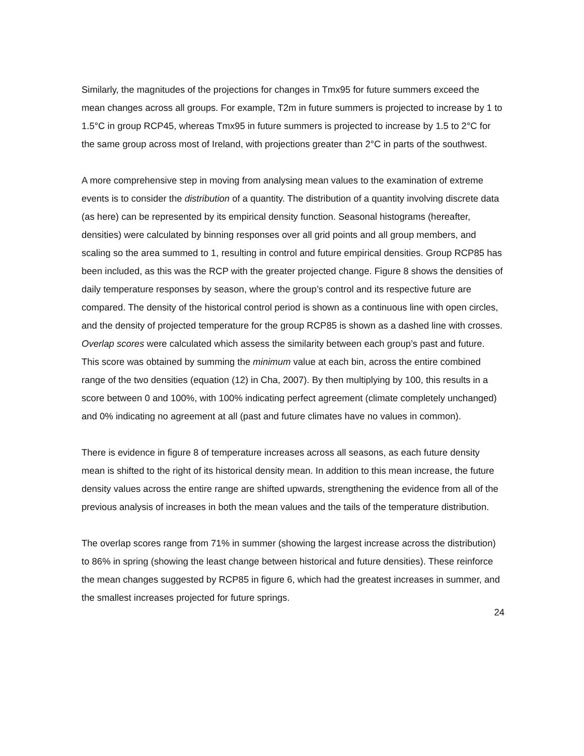Similarly, the magnitudes of the projections for changes in Tmx95 for future summers exceed the mean changes across all groups. For example, T2m in future summers is projected to increase by 1 to 1.5°C in group RCP45, whereas Tmx95 in future summers is projected to increase by 1.5 to 2°C for the same group across most of Ireland, with projections greater than 2°C in parts of the southwest.
A more comprehensive step in moving from analysing mean values to the examination of extreme events is to consider the distribution of a quantity. The distribution of a quantity involving discrete data (as here) can be represented by its empirical density function. Seasonal histograms (hereafter, densities) were calculated by binning responses over all grid points and all group members, and scaling so the area summed to 1, resulting in control and future empirical densities. Group RCP85 has been included, as this was the RCP with the greater projected change. Figure 8 shows the densities of daily temperature responses by season, where the group’s control and its respective future are compared. The density of the historical control period is shown as a continuous line with open circles, and the density of projected temperature for the group RCP85 is shown as a dashed line with crosses. Overlap scores were calculated which assess the similarity between each group’s past and future. This score was obtained by summing the minimum value at each bin, across the entire combined range of the two densities (equation (12) in Cha, 2007). By then multiplying by 100, this results in a score between 0 and 100%, with 100% indicating perfect agreement (climate completely unchanged) and 0% indicating no agreement at all (past and future climates have no values in common).
There is evidence in figure 8 of temperature increases across all seasons, as each future density mean is shifted to the right of its historical density mean. In addition to this mean increase, the future density values across the entire range are shifted upwards, strengthening the evidence from all of the previous analysis of increases in both the mean values and the tails of the temperature distribution.
The overlap scores range from 71% in summer (showing the largest increase across the distribution) to 86% in spring (showing the least change between historical and future densities). These reinforce the mean changes suggested by RCP85 in figure 6, which had the greatest increases in summer, and the smallest increases projected for future springs.
24